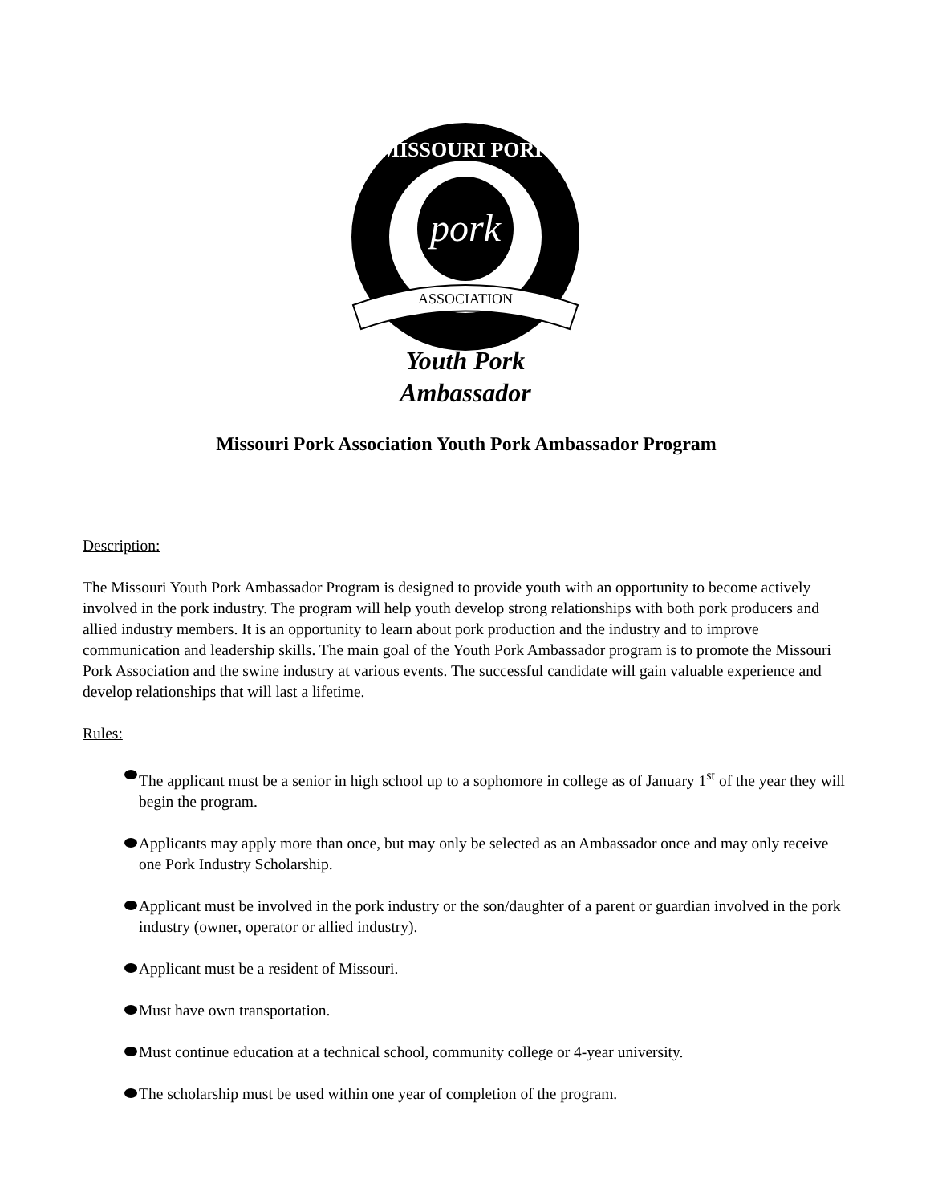pork
MISSOURI PORK
ASSOCIATION
Youth Pork
Ambassador
Missouri Pork Association Youth Pork Ambassador Program
Description:
The Missouri Youth Pork Ambassador Program is designed to provide youth with an opportunity to become actively involved in the pork industry. The program will help youth develop strong relationships with both pork producers and allied industry members. It is an opportunity to learn about pork production and the industry and to improve communication and leadership skills. The main goal of the Youth Pork Ambassador program is to promote the Missouri Pork Association and the swine industry at various events. The successful candidate will gain valuable experience and develop relationships that will last a lifetime.
Rules:
The applicant must be a senior in high school up to a sophomore in college as of January 1<sup>st</sup> of the year they will begin the program.
Applicants may apply more than once, but may only be selected as an Ambassador once and may only receive one Pork Industry Scholarship.
Applicant must be involved in the pork industry or the son/daughter of a parent or guardian involved in the pork industry (owner, operator or allied industry).
Applicant must be a resident of Missouri.
Must have own transportation.
Must continue education at a technical school, community college or 4-year university.
The scholarship must be used within one year of completion of the program.